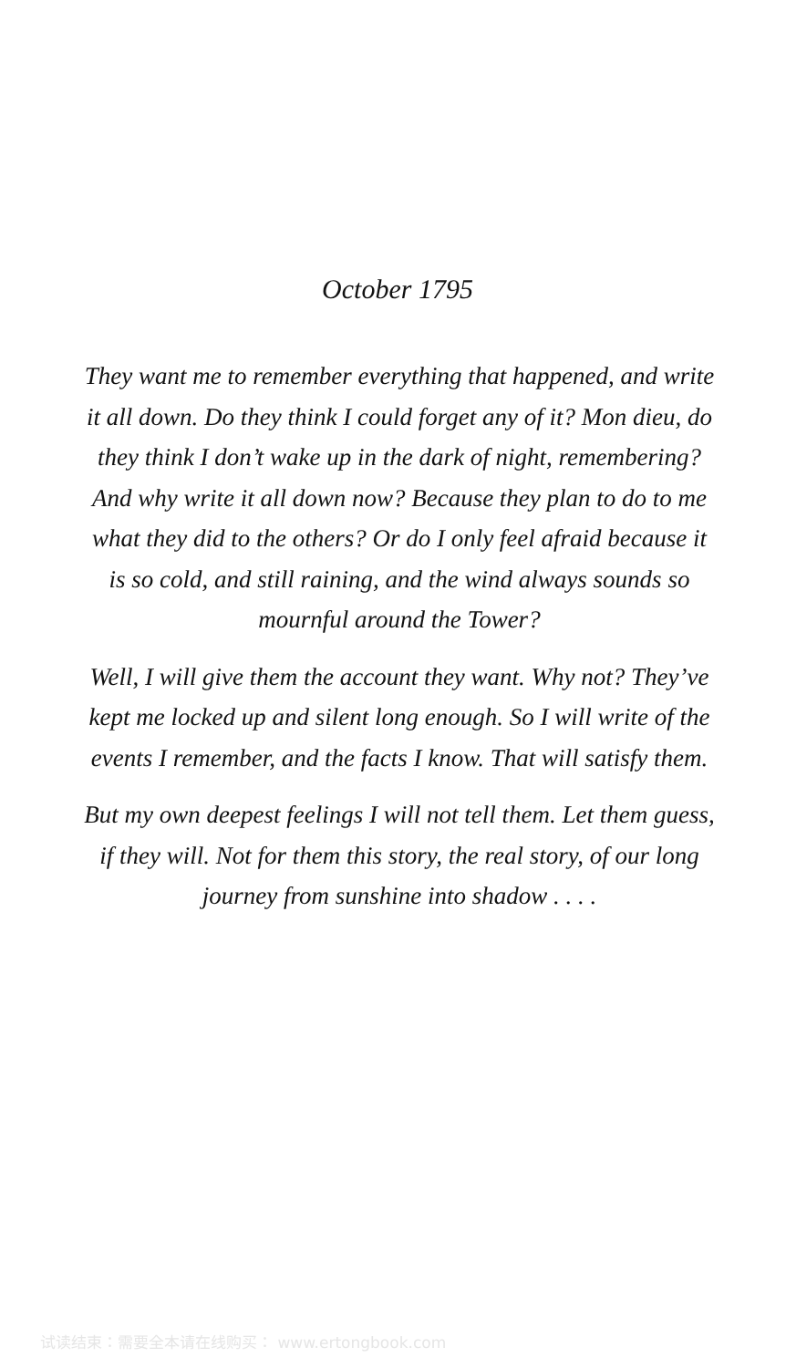October 1795
They want me to remember everything that happened, and write it all down. Do they think I could forget any of it? Mon dieu, do they think I don’t wake up in the dark of night, remembering? And why write it all down now? Because they plan to do to me what they did to the others? Or do I only feel afraid because it is so cold, and still raining, and the wind always sounds so mournful around the Tower?
Well, I will give them the account they want. Why not? They’ve kept me locked up and silent long enough. So I will write of the events I remember, and the facts I know. That will satisfy them.
But my own deepest feelings I will not tell them. Let them guess, if they will. Not for them this story, the real story, of our long journey from sunshine into shadow . . . .
试读结束：需要全本请在线购买： www.ertongbook.com